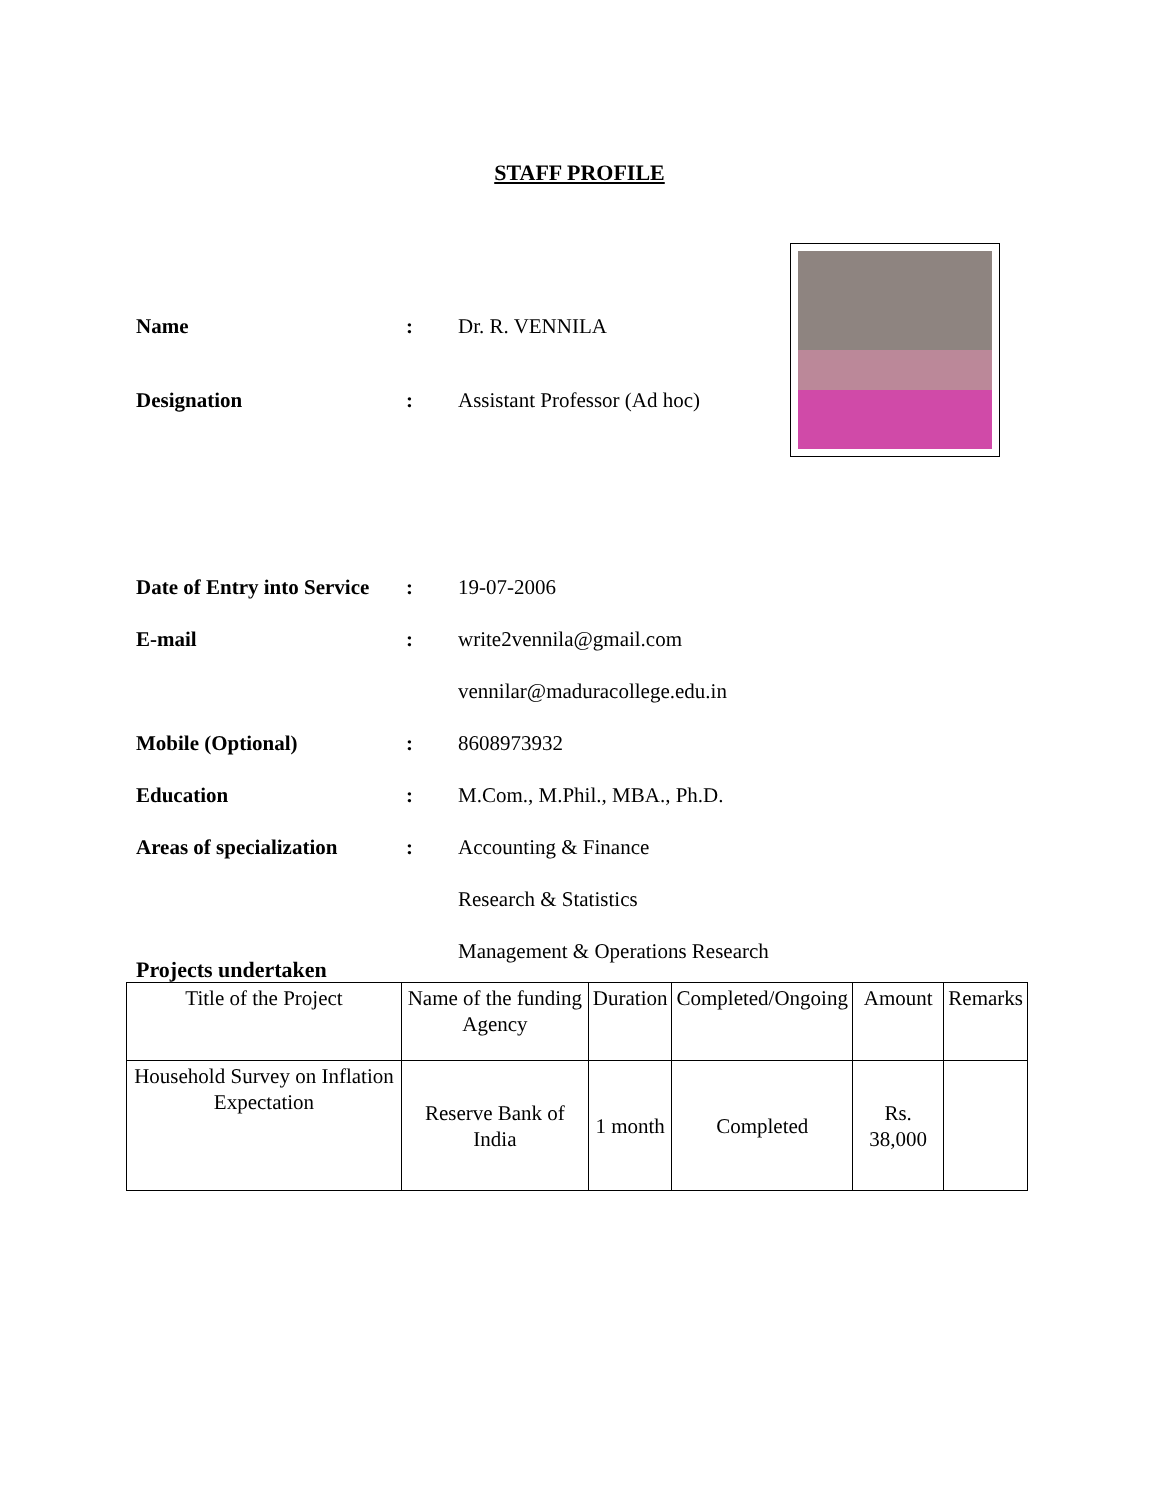STAFF PROFILE
Name: Dr. R. VENNILA
Designation: Assistant Professor (Ad hoc)
Date of Entry into Service: 19-07-2006
E-mail: write2vennila@gmail.com
vennilar@maduracollege.edu.in
Mobile (Optional): 8608973932
Education: M.Com., M.Phil., MBA., Ph.D.
Areas of specialization: Accounting & Finance
Research & Statistics
Management & Operations Research
Projects undertaken
| Title of the Project | Name of the funding Agency | Duration | Completed/Ongoing | Amount | Remarks |
| --- | --- | --- | --- | --- | --- |
| Household Survey on Inflation Expectation | Reserve Bank of India | 1 month | Completed | Rs. 38,000 | |